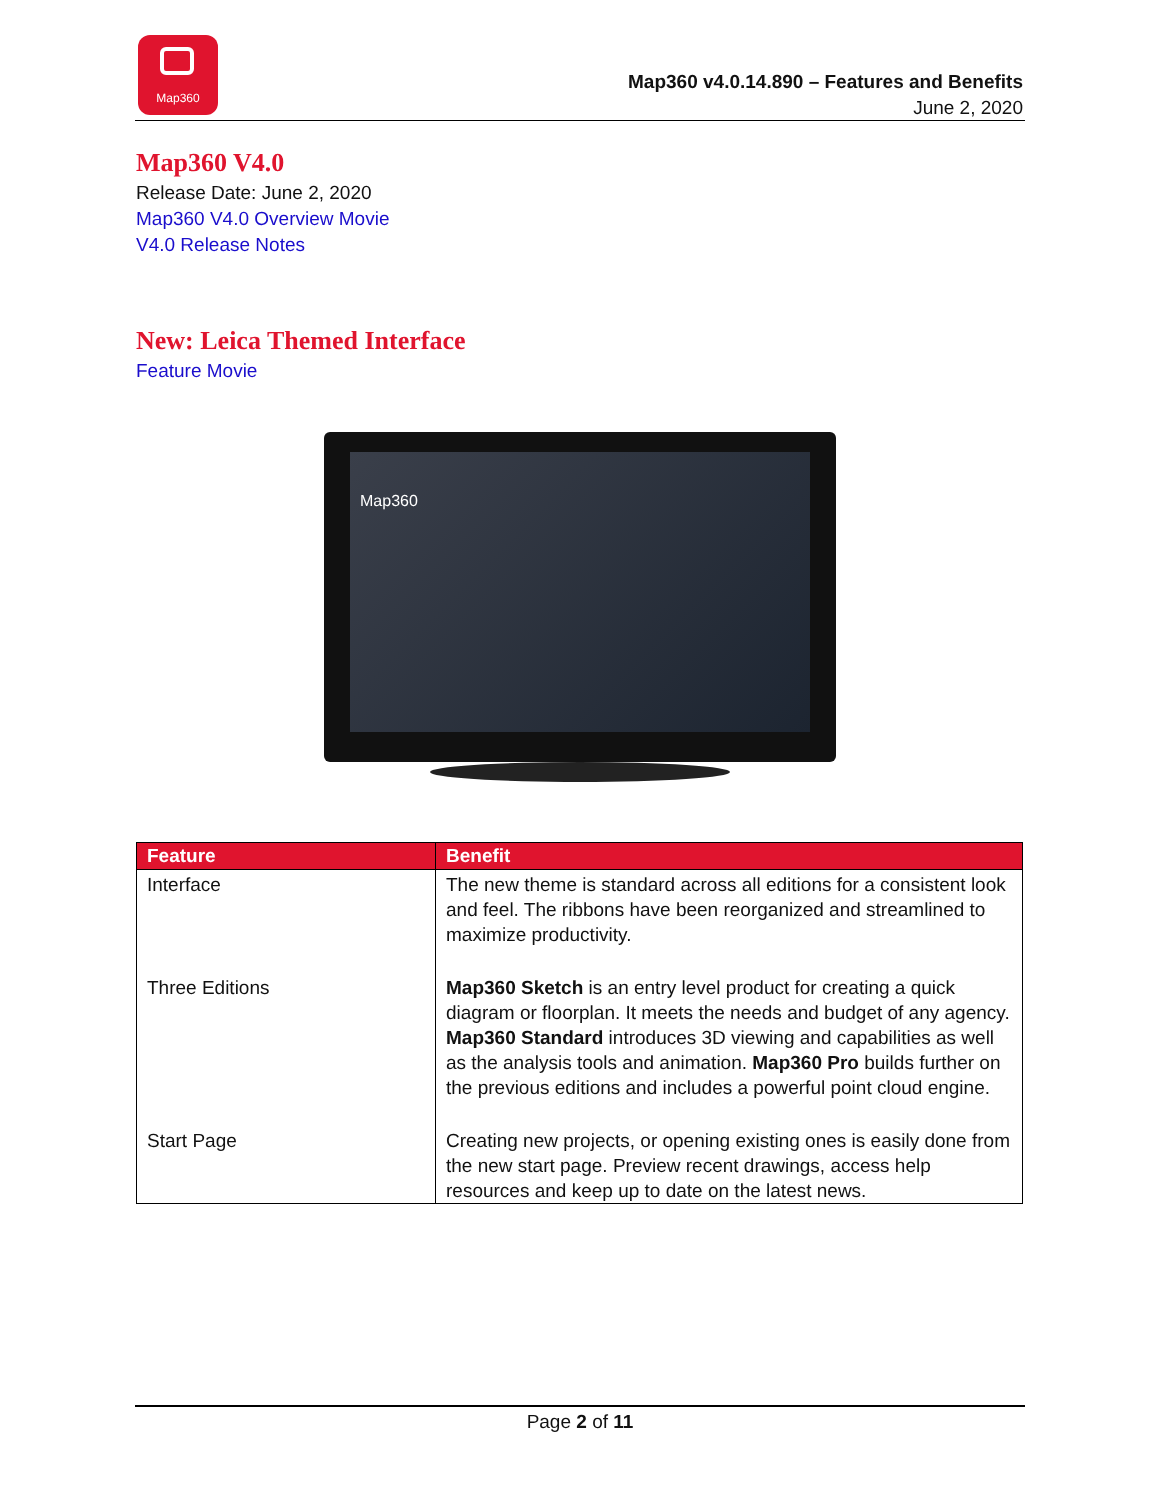Map360
Map360 v4.0.14.890 – Features and Benefits
June 2, 2020
Map360 V4.0
Release Date: June 2, 2020
Map360 V4.0 Overview Movie
V4.0 Release Notes
New: Leica Themed Interface
Feature Movie
Map360
| Feature | Benefit |
| --- | --- |
| Interface | The new theme is standard across all editions for a consistent look and feel. The ribbons have been reorganized and streamlined to maximize productivity. |
| Three Editions | Map360 Sketch is an entry level product for creating a quick diagram or floorplan. It meets the needs and budget of any agency. Map360 Standard introduces 3D viewing and capabilities as well as the analysis tools and animation. Map360 Pro builds further on the previous editions and includes a powerful point cloud engine. |
| Start Page | Creating new projects, or opening existing ones is easily done from the new start page. Preview recent drawings, access help resources and keep up to date on the latest news. |
Page 2 of 11